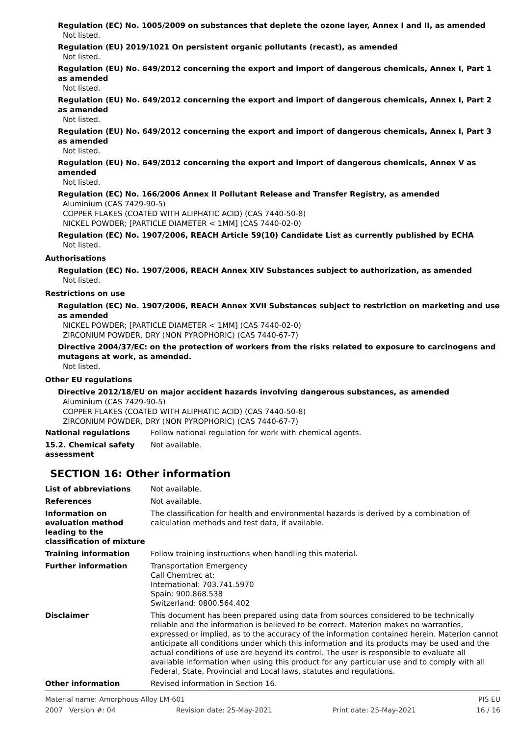Regulation (EC) No. 1005/2009 on substances that deplete the ozone layer, Annex I and II, as amended
Not listed.
Regulation (EU) 2019/1021 On persistent organic pollutants (recast), as amended
Not listed.
Regulation (EU) No. 649/2012 concerning the export and import of dangerous chemicals, Annex I, Part 1 as amended
Not listed.
Regulation (EU) No. 649/2012 concerning the export and import of dangerous chemicals, Annex I, Part 2 as amended
Not listed.
Regulation (EU) No. 649/2012 concerning the export and import of dangerous chemicals, Annex I, Part 3 as amended
Not listed.
Regulation (EU) No. 649/2012 concerning the export and import of dangerous chemicals, Annex V as amended
Not listed.
Regulation (EC) No. 166/2006 Annex II Pollutant Release and Transfer Registry, as amended
Aluminium (CAS 7429-90-5)
COPPER FLAKES (COATED WITH ALIPHATIC ACID) (CAS 7440-50-8)
NICKEL POWDER; [PARTICLE DIAMETER < 1MM] (CAS 7440-02-0)
Regulation (EC) No. 1907/2006, REACH Article 59(10) Candidate List as currently published by ECHA
Not listed.
Authorisations
Regulation (EC) No. 1907/2006, REACH Annex XIV Substances subject to authorization, as amended
Not listed.
Restrictions on use
Regulation (EC) No. 1907/2006, REACH Annex XVII Substances subject to restriction on marketing and use as amended
NICKEL POWDER; [PARTICLE DIAMETER < 1MM] (CAS 7440-02-0)
ZIRCONIUM POWDER, DRY (NON PYROPHORIC) (CAS 7440-67-7)
Directive 2004/37/EC: on the protection of workers from the risks related to exposure to carcinogens and mutagens at work, as amended.
Not listed.
Other EU regulations
Directive 2012/18/EU on major accident hazards involving dangerous substances, as amended
Aluminium (CAS 7429-90-5)
COPPER FLAKES (COATED WITH ALIPHATIC ACID) (CAS 7440-50-8)
ZIRCONIUM POWDER, DRY (NON PYROPHORIC) (CAS 7440-67-7)
National regulations Follow national regulation for work with chemical agents.
15.2. Chemical safety assessment
Not available.
SECTION 16: Other information
List of abbreviations Not available.
References Not available.
Information on evaluation method leading to the classification of mixture
The classification for health and environmental hazards is derived by a combination of calculation methods and test data, if available.
Training information Follow training instructions when handling this material.
Further information Transportation Emergency
Call Chemtrec at:
International: 703.741.5970
Spain: 900.868.538
Switzerland: 0800.564.402
Disclaimer This document has been prepared using data from sources considered to be technically reliable and the information is believed to be correct. Materion makes no warranties, expressed or implied, as to the accuracy of the information contained herein. Materion cannot anticipate all conditions under which this information and its products may be used and the actual conditions of use are beyond its control. The user is responsible to evaluate all available information when using this product for any particular use and to comply with all Federal, State, Provincial and Local laws, statutes and regulations.
Other information Revised information in Section 16.
Material name: Amorphous Alloy LM-601 PIS EU
2007 Version #: 04 Revision date: 25-May-2021 Print date: 25-May-2021 16 / 16